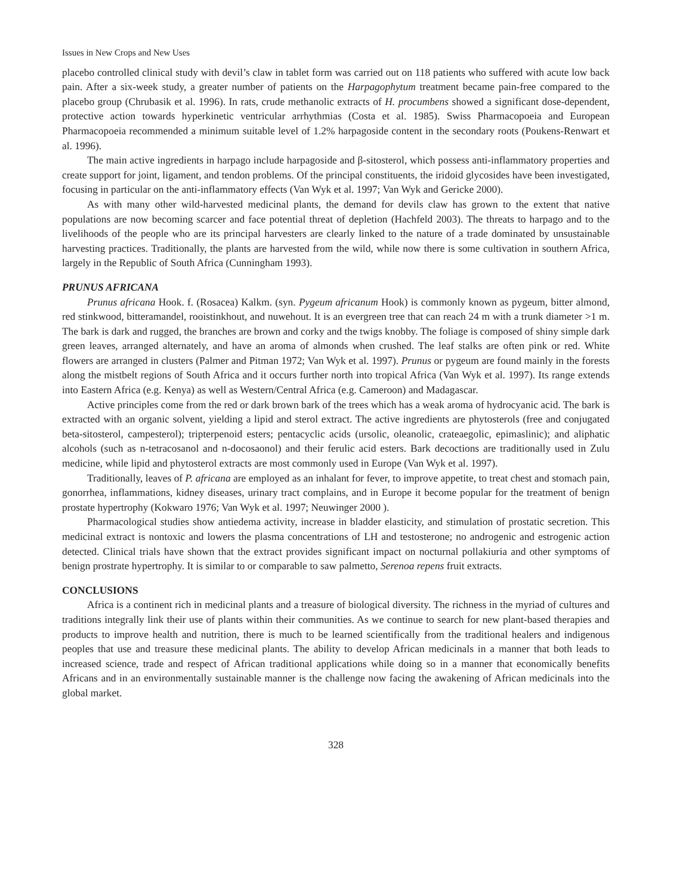Issues in New Crops and New Uses
placebo controlled clinical study with devil’s claw in tablet form was carried out on 118 patients who suffered with acute low back pain. After a six-week study, a greater number of patients on the Harpagophytum treatment became pain-free compared to the placebo group (Chrubasik et al. 1996). In rats, crude methanolic extracts of H. procumbens showed a significant dose-dependent, protective action towards hyperkinetic ventricular arrhythmias (Costa et al. 1985). Swiss Pharmacopoeia and European Pharmacopoeia recommended a minimum suitable level of 1.2% harpagoside content in the secondary roots (Poukens-Renwart et al. 1996).
The main active ingredients in harpago include harpagoside and β-sitosterol, which possess anti-inflammatory properties and create support for joint, ligament, and tendon problems. Of the principal constituents, the iridoid glycosides have been investigated, focusing in particular on the anti-inflammatory effects (Van Wyk et al. 1997; Van Wyk and Gericke 2000).
As with many other wild-harvested medicinal plants, the demand for devils claw has grown to the extent that native populations are now becoming scarcer and face potential threat of depletion (Hachfeld 2003). The threats to harpago and to the livelihoods of the people who are its principal harvesters are clearly linked to the nature of a trade dominated by unsustainable harvesting practices. Traditionally, the plants are harvested from the wild, while now there is some cultivation in southern Africa, largely in the Republic of South Africa (Cunningham 1993).
PRUNUS AFRICANA
Prunus africana Hook. f. (Rosacea) Kalkm. (syn. Pygeum africanum Hook) is commonly known as pygeum, bitter almond, red stinkwood, bitteramandel, rooistinkhout, and nuwehout. It is an evergreen tree that can reach 24 m with a trunk diameter >1 m. The bark is dark and rugged, the branches are brown and corky and the twigs knobby. The foliage is composed of shiny simple dark green leaves, arranged alternately, and have an aroma of almonds when crushed. The leaf stalks are often pink or red. White flowers are arranged in clusters (Palmer and Pitman 1972; Van Wyk et al. 1997). Prunus or pygeum are found mainly in the forests along the mistbelt regions of South Africa and it occurs further north into tropical Africa (Van Wyk et al. 1997). Its range extends into Eastern Africa (e.g. Kenya) as well as Western/Central Africa (e.g. Cameroon) and Madagascar.
Active principles come from the red or dark brown bark of the trees which has a weak aroma of hydrocyanic acid. The bark is extracted with an organic solvent, yielding a lipid and sterol extract. The active ingredients are phytosterols (free and conjugated beta-sitosterol, campesterol); tripterpenoid esters; pentacyclic acids (ursolic, oleanolic, crateaegolic, epimaslinic); and aliphatic alcohols (such as n-tetracosanol and n-docosaonol) and their ferulic acid esters. Bark decoctions are traditionally used in Zulu medicine, while lipid and phytosterol extracts are most commonly used in Europe (Van Wyk et al. 1997).
Traditionally, leaves of P. africana are employed as an inhalant for fever, to improve appetite, to treat chest and stomach pain, gonorrhea, inflammations, kidney diseases, urinary tract complains, and in Europe it become popular for the treatment of benign prostate hypertrophy (Kokwaro 1976; Van Wyk et al. 1997; Neuwinger 2000 ).
Pharmacological studies show antiedema activity, increase in bladder elasticity, and stimulation of prostatic secretion. This medicinal extract is nontoxic and lowers the plasma concentrations of LH and testosterone; no androgenic and estrogenic action detected. Clinical trials have shown that the extract provides significant impact on nocturnal pollakiuria and other symptoms of benign prostrate hypertrophy. It is similar to or comparable to saw palmetto, Serenoa repens fruit extracts.
CONCLUSIONS
Africa is a continent rich in medicinal plants and a treasure of biological diversity. The richness in the myriad of cultures and traditions integrally link their use of plants within their communities. As we continue to search for new plant-based therapies and products to improve health and nutrition, there is much to be learned scientifically from the traditional healers and indigenous peoples that use and treasure these medicinal plants. The ability to develop African medicinals in a manner that both leads to increased science, trade and respect of African traditional applications while doing so in a manner that economically benefits Africans and in an environmentally sustainable manner is the challenge now facing the awakening of African medicinals into the global market.
328